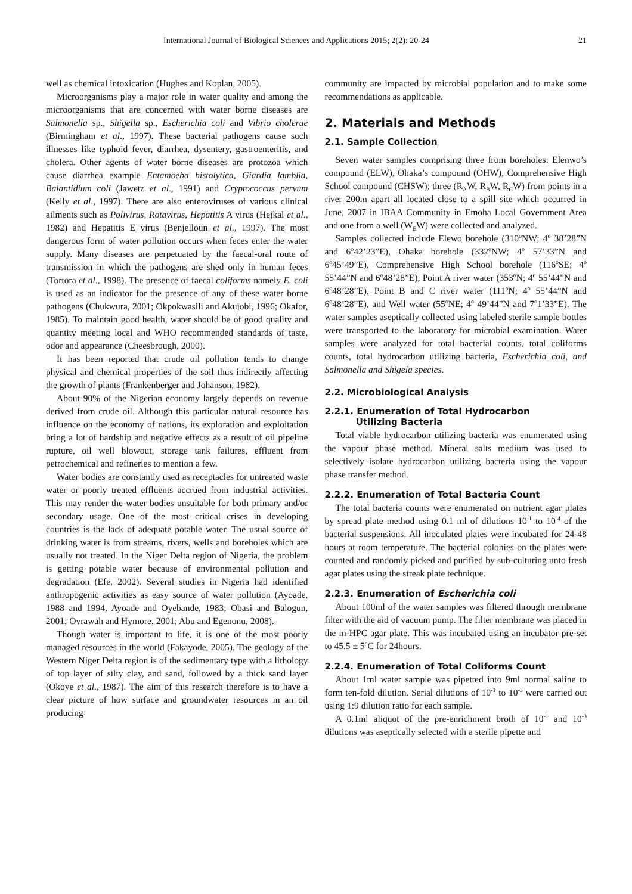International Journal of Biological Sciences and Applications 2015; 2(2): 20-24 21
well as chemical intoxication (Hughes and Koplan, 2005).
Microorganisms play a major role in water quality and among the microorganisms that are concerned with water borne diseases are Salmonella sp., Shigella sp., Escherichia coli and Vibrio cholerae (Birmingham et al., 1997). These bacterial pathogens cause such illnesses like typhoid fever, diarrhea, dysentery, gastroenteritis, and cholera. Other agents of water borne diseases are protozoa which cause diarrhea example Entamoeba histolytica, Giardia lamblia, Balantidium coli (Jawetz et al., 1991) and Cryptococcus pervum (Kelly et al., 1997). There are also enteroviruses of various clinical ailments such as Polivirus, Rotavirus, Hepatitis A virus (Hejkal et al., 1982) and Hepatitis E virus (Benjelloun et al., 1997). The most dangerous form of water pollution occurs when feces enter the water supply. Many diseases are perpetuated by the faecal-oral route of transmission in which the pathogens are shed only in human feces (Tortora et al., 1998). The presence of faecal coliforms namely E. coli is used as an indicator for the presence of any of these water borne pathogens (Chukwura, 2001; Okpokwasili and Akujobi, 1996; Okafor, 1985). To maintain good health, water should be of good quality and quantity meeting local and WHO recommended standards of taste, odor and appearance (Cheesbrough, 2000).
It has been reported that crude oil pollution tends to change physical and chemical properties of the soil thus indirectly affecting the growth of plants (Frankenberger and Johanson, 1982).
About 90% of the Nigerian economy largely depends on revenue derived from crude oil. Although this particular natural resource has influence on the economy of nations, its exploration and exploitation bring a lot of hardship and negative effects as a result of oil pipeline rupture, oil well blowout, storage tank failures, effluent from petrochemical and refineries to mention a few.
Water bodies are constantly used as receptacles for untreated waste water or poorly treated effluents accrued from industrial activities. This may render the water bodies unsuitable for both primary and/or secondary usage. One of the most critical crises in developing countries is the lack of adequate potable water. The usual source of drinking water is from streams, rivers, wells and boreholes which are usually not treated. In the Niger Delta region of Nigeria, the problem is getting potable water because of environmental pollution and degradation (Efe, 2002). Several studies in Nigeria had identified anthropogenic activities as easy source of water pollution (Ayoade, 1988 and 1994, Ayoade and Oyebande, 1983; Obasi and Balogun, 2001; Ovrawah and Hymore, 2001; Abu and Egenonu, 2008).
Though water is important to life, it is one of the most poorly managed resources in the world (Fakayode, 2005). The geology of the Western Niger Delta region is of the sedimentary type with a lithology of top layer of silty clay, and sand, followed by a thick sand layer (Okoye et al., 1987). The aim of this research therefore is to have a clear picture of how surface and groundwater resources in an oil producing
community are impacted by microbial population and to make some recommendations as applicable.
2. Materials and Methods
2.1. Sample Collection
Seven water samples comprising three from boreholes: Elenwo’s compound (ELW), Ohaka’s compound (OHW), Comprehensive High School compound (CHSW); three (R<sub>A</sub>W, R<sub>B</sub>W, R<sub>C</sub>W) from points in a river 200m apart all located close to a spill site which occurred in June, 2007 in IBAA Community in Emoha Local Government Area and one from a well (W<sub>E</sub>W) were collected and analyzed.
Samples collected include Elewo borehole (310<sup>o</sup>NW; 4<sup>o</sup> 38’28”N and 6<sup>o</sup>42’23”E), Ohaka borehole (332<sup>o</sup>NW; 4<sup>o</sup> 57’33”N and 6<sup>o</sup>45’49”E), Comprehensive High School borehole (116<sup>o</sup>SE; 4<sup>o</sup> 55’44”N and 6<sup>o</sup>48’28”E), Point A river water (353<sup>o</sup>N; 4<sup>o</sup> 55’44”N and 6<sup>o</sup>48’28”E), Point B and C river water (111<sup>o</sup>N; 4<sup>o</sup> 55’44”N and 6<sup>o</sup>48’28”E), and Well water (55<sup>o</sup>NE; 4<sup>o</sup> 49’44”N and 7<sup>o</sup>1’33”E). The water samples aseptically collected using labeled sterile sample bottles were transported to the laboratory for microbial examination. Water samples were analyzed for total bacterial counts, total coliforms counts, total hydrocarbon utilizing bacteria, Escherichia coli, and Salmonella and Shigela species.
2.2. Microbiological Analysis
2.2.1. Enumeration of Total Hydrocarbon
Utilizing Bacteria
Total viable hydrocarbon utilizing bacteria was enumerated using the vapour phase method. Mineral salts medium was used to selectively isolate hydrocarbon utilizing bacteria using the vapour phase transfer method.
2.2.2. Enumeration of Total Bacteria Count
The total bacteria counts were enumerated on nutrient agar plates by spread plate method using 0.1 ml of dilutions 10<sup>-1</sup> to 10<sup>-4</sup> of the bacterial suspensions. All inoculated plates were incubated for 24-48 hours at room temperature. The bacterial colonies on the plates were counted and randomly picked and purified by sub-culturing unto fresh agar plates using the streak plate technique.
2.2.3. Enumeration of Escherichia coli
About 100ml of the water samples was filtered through membrane filter with the aid of vacuum pump. The filter membrane was placed in the m-HPC agar plate. This was incubated using an incubator pre-set to 45.5 ± 5<sup>o</sup>C for 24hours.
2.2.4. Enumeration of Total Coliforms Count
About 1ml water sample was pipetted into 9ml normal saline to form ten-fold dilution. Serial dilutions of 10<sup>-1</sup> to 10<sup>-3</sup> were carried out using 1:9 dilution ratio for each sample.
A 0.1ml aliquot of the pre-enrichment broth of 10<sup>-1</sup> and 10<sup>-3</sup> dilutions was aseptically selected with a sterile pipette and